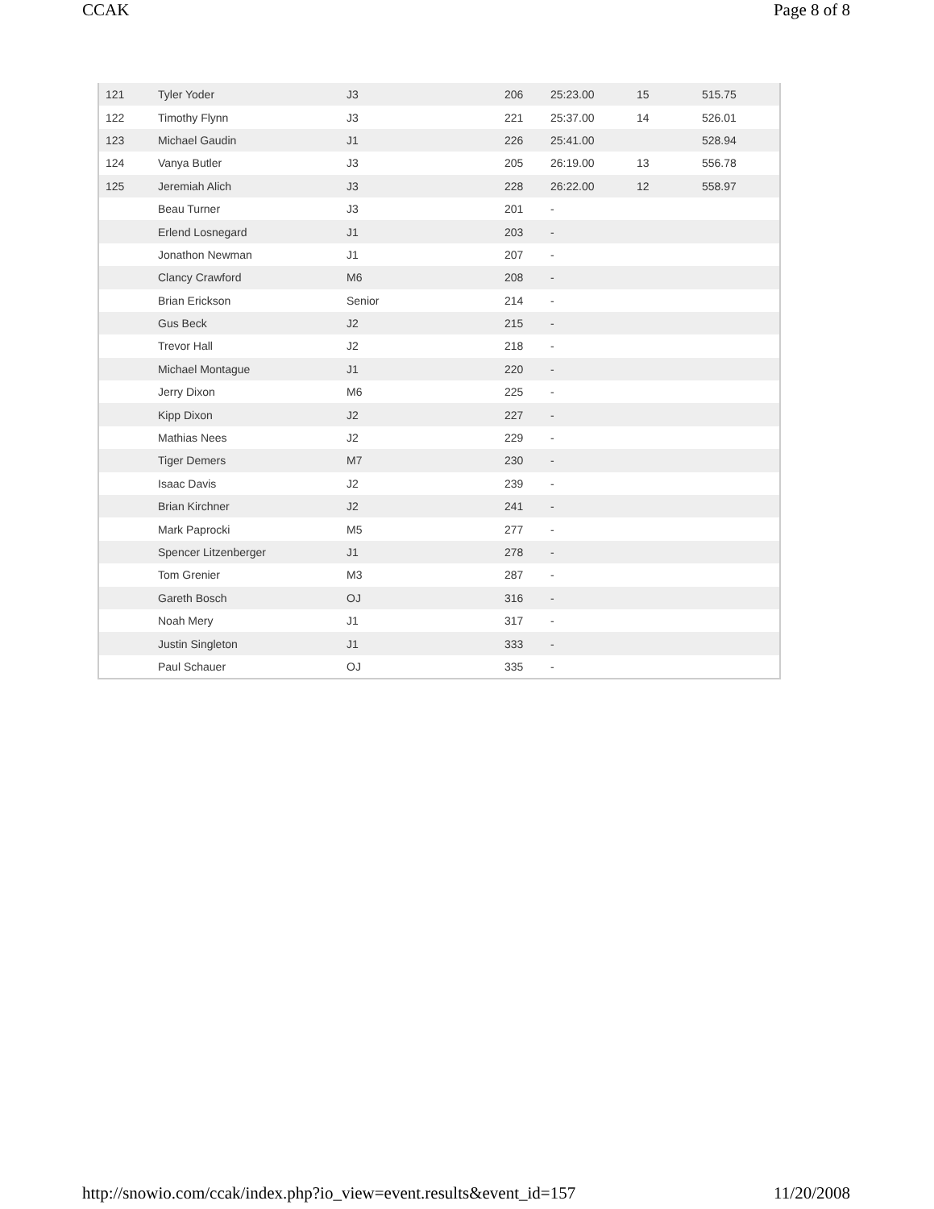CCAK Page 8 of 8
| 121 | Tyler Yoder | J3 | 206 | 25:23.00 | 15 | 515.75 |
| 122 | Timothy Flynn | J3 | 221 | 25:37.00 | 14 | 526.01 |
| 123 | Michael Gaudin | J1 | 226 | 25:41.00 | | 528.94 |
| 124 | Vanya Butler | J3 | 205 | 26:19.00 | 13 | 556.78 |
| 125 | Jeremiah Alich | J3 | 228 | 26:22.00 | 12 | 558.97 |
| | Beau Turner | J3 | 201 | - | | |
| | Erlend Losnegard | J1 | 203 | - | | |
| | Jonathon Newman | J1 | 207 | - | | |
| | Clancy Crawford | M6 | 208 | - | | |
| | Brian Erickson | Senior | 214 | - | | |
| | Gus Beck | J2 | 215 | - | | |
| | Trevor Hall | J2 | 218 | - | | |
| | Michael Montague | J1 | 220 | - | | |
| | Jerry Dixon | M6 | 225 | - | | |
| | Kipp Dixon | J2 | 227 | - | | |
| | Mathias Nees | J2 | 229 | - | | |
| | Tiger Demers | M7 | 230 | - | | |
| | Isaac Davis | J2 | 239 | - | | |
| | Brian Kirchner | J2 | 241 | - | | |
| | Mark Paprocki | M5 | 277 | - | | |
| | Spencer Litzenberger | J1 | 278 | - | | |
| | Tom Grenier | M3 | 287 | - | | |
| | Gareth Bosch | OJ | 316 | - | | |
| | Noah Mery | J1 | 317 | - | | |
| | Justin Singleton | J1 | 333 | - | | |
| | Paul Schauer | OJ | 335 | - | | |
http://snowio.com/ccak/index.php?io_view=event.results&event_id=157 11/20/2008